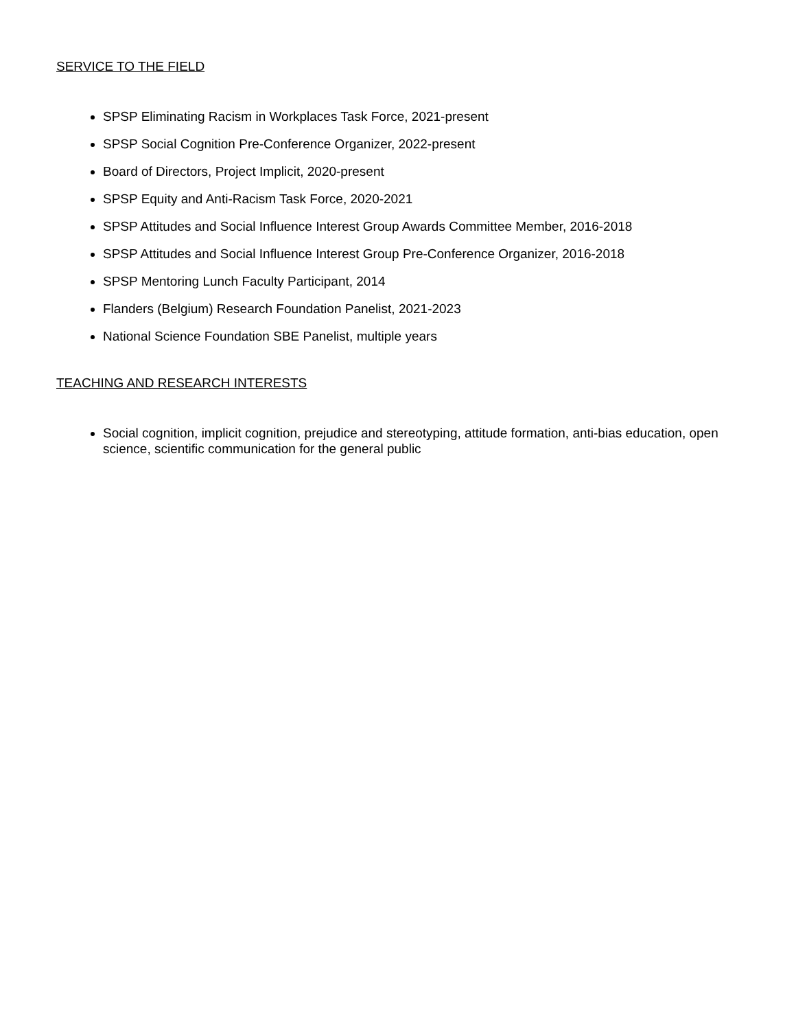SERVICE TO THE FIELD
SPSP Eliminating Racism in Workplaces Task Force, 2021-present
SPSP Social Cognition Pre-Conference Organizer, 2022-present
Board of Directors, Project Implicit, 2020-present
SPSP Equity and Anti-Racism Task Force, 2020-2021
SPSP Attitudes and Social Influence Interest Group Awards Committee Member, 2016-2018
SPSP Attitudes and Social Influence Interest Group Pre-Conference Organizer, 2016-2018
SPSP Mentoring Lunch Faculty Participant, 2014
Flanders (Belgium) Research Foundation Panelist, 2021-2023
National Science Foundation SBE Panelist, multiple years
TEACHING AND RESEARCH INTERESTS
Social cognition, implicit cognition, prejudice and stereotyping, attitude formation, anti-bias education, open science, scientific communication for the general public